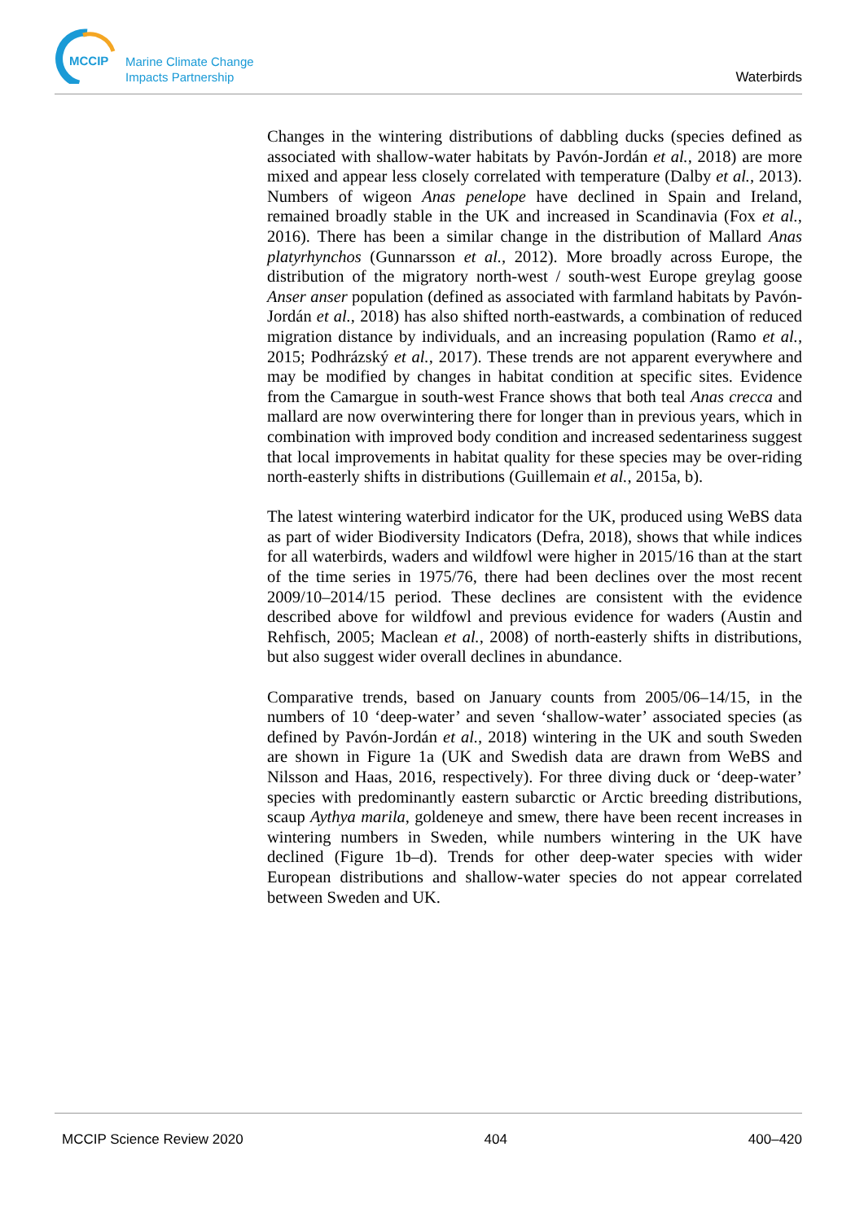MCCIP
Marine Climate Change
Impacts Partnership
Waterbirds
Changes in the wintering distributions of dabbling ducks (species defined as associated with shallow-water habitats by Pavón-Jordán et al., 2018) are more mixed and appear less closely correlated with temperature (Dalby et al., 2013). Numbers of wigeon Anas penelope have declined in Spain and Ireland, remained broadly stable in the UK and increased in Scandinavia (Fox et al., 2016). There has been a similar change in the distribution of Mallard Anas platyrhynchos (Gunnarsson et al., 2012). More broadly across Europe, the distribution of the migratory north-west / south-west Europe greylag goose Anser anser population (defined as associated with farmland habitats by Pavón-Jordán et al., 2018) has also shifted north-eastwards, a combination of reduced migration distance by individuals, and an increasing population (Ramo et al., 2015; Podhrázský et al., 2017). These trends are not apparent everywhere and may be modified by changes in habitat condition at specific sites. Evidence from the Camargue in south-west France shows that both teal Anas crecca and mallard are now overwintering there for longer than in previous years, which in combination with improved body condition and increased sedentariness suggest that local improvements in habitat quality for these species may be over-riding north-easterly shifts in distributions (Guillemain et al., 2015a, b).
The latest wintering waterbird indicator for the UK, produced using WeBS data as part of wider Biodiversity Indicators (Defra, 2018), shows that while indices for all waterbirds, waders and wildfowl were higher in 2015/16 than at the start of the time series in 1975/76, there had been declines over the most recent 2009/10–2014/15 period. These declines are consistent with the evidence described above for wildfowl and previous evidence for waders (Austin and Rehfisch, 2005; Maclean et al., 2008) of north-easterly shifts in distributions, but also suggest wider overall declines in abundance.
Comparative trends, based on January counts from 2005/06–14/15, in the numbers of 10 ‘deep-water’ and seven ‘shallow-water’ associated species (as defined by Pavón-Jordán et al., 2018) wintering in the UK and south Sweden are shown in Figure 1a (UK and Swedish data are drawn from WeBS and Nilsson and Haas, 2016, respectively). For three diving duck or ‘deep-water’ species with predominantly eastern subarctic or Arctic breeding distributions, scaup Aythya marila, goldeneye and smew, there have been recent increases in wintering numbers in Sweden, while numbers wintering in the UK have declined (Figure 1b–d). Trends for other deep-water species with wider European distributions and shallow-water species do not appear correlated between Sweden and UK.
MCCIP Science Review 2020 404 400–420